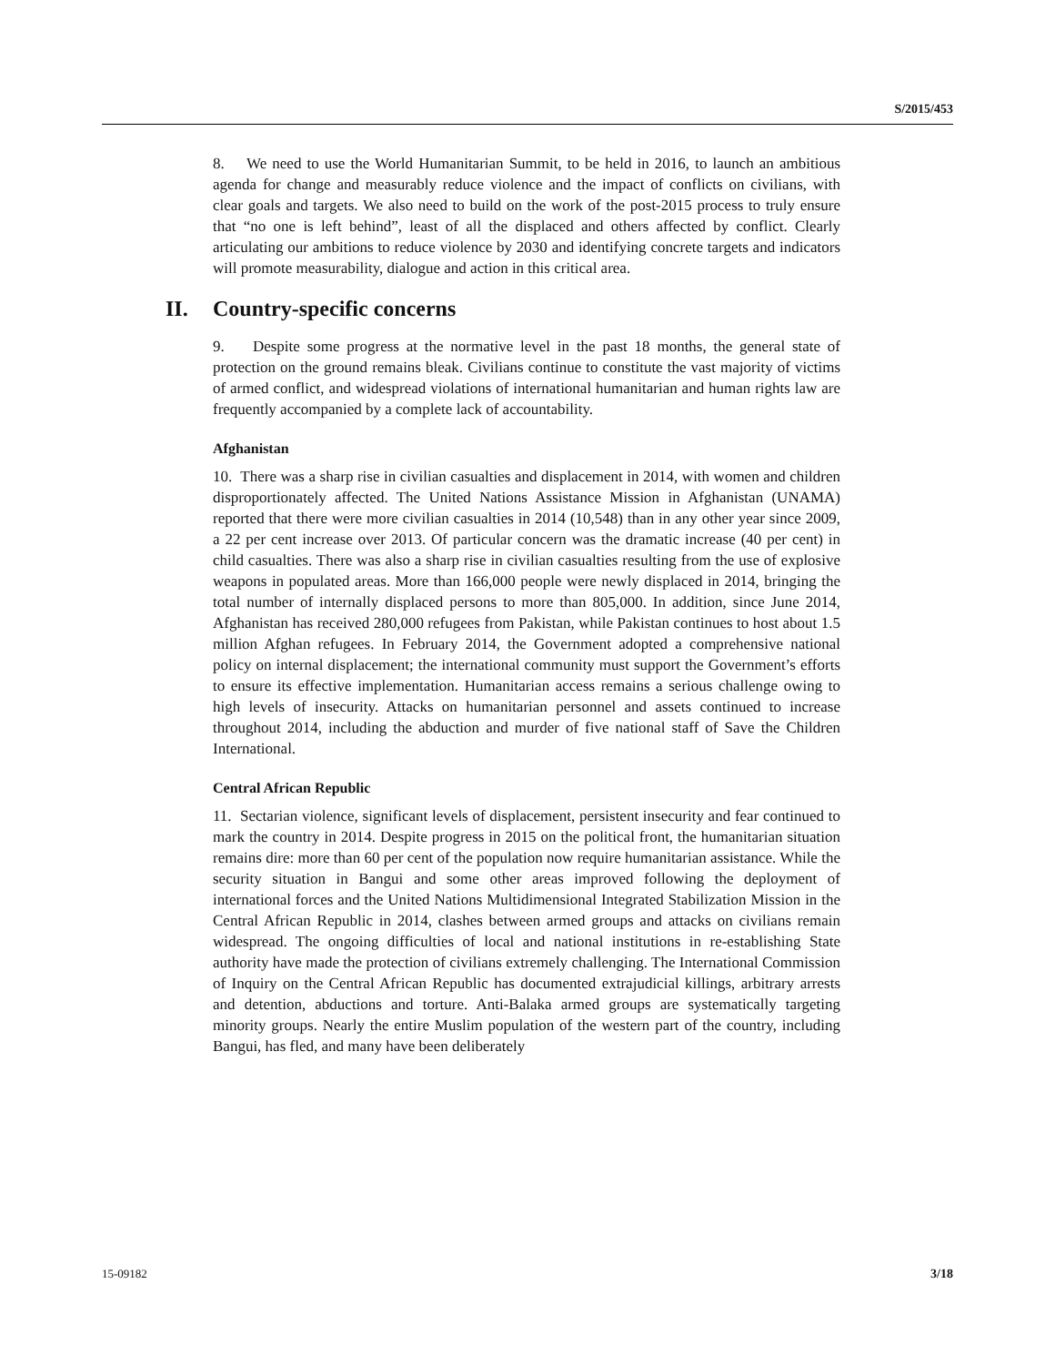S/2015/453
8. We need to use the World Humanitarian Summit, to be held in 2016, to launch an ambitious agenda for change and measurably reduce violence and the impact of conflicts on civilians, with clear goals and targets. We also need to build on the work of the post-2015 process to truly ensure that “no one is left behind”, least of all the displaced and others affected by conflict. Clearly articulating our ambitions to reduce violence by 2030 and identifying concrete targets and indicators will promote measurability, dialogue and action in this critical area.
II. Country-specific concerns
9. Despite some progress at the normative level in the past 18 months, the general state of protection on the ground remains bleak. Civilians continue to constitute the vast majority of victims of armed conflict, and widespread violations of international humanitarian and human rights law are frequently accompanied by a complete lack of accountability.
Afghanistan
10. There was a sharp rise in civilian casualties and displacement in 2014, with women and children disproportionately affected. The United Nations Assistance Mission in Afghanistan (UNAMA) reported that there were more civilian casualties in 2014 (10,548) than in any other year since 2009, a 22 per cent increase over 2013. Of particular concern was the dramatic increase (40 per cent) in child casualties. There was also a sharp rise in civilian casualties resulting from the use of explosive weapons in populated areas. More than 166,000 people were newly displaced in 2014, bringing the total number of internally displaced persons to more than 805,000. In addition, since June 2014, Afghanistan has received 280,000 refugees from Pakistan, while Pakistan continues to host about 1.5 million Afghan refugees. In February 2014, the Government adopted a comprehensive national policy on internal displacement; the international community must support the Government’s efforts to ensure its effective implementation. Humanitarian access remains a serious challenge owing to high levels of insecurity. Attacks on humanitarian personnel and assets continued to increase throughout 2014, including the abduction and murder of five national staff of Save the Children International.
Central African Republic
11. Sectarian violence, significant levels of displacement, persistent insecurity and fear continued to mark the country in 2014. Despite progress in 2015 on the political front, the humanitarian situation remains dire: more than 60 per cent of the population now require humanitarian assistance. While the security situation in Bangui and some other areas improved following the deployment of international forces and the United Nations Multidimensional Integrated Stabilization Mission in the Central African Republic in 2014, clashes between armed groups and attacks on civilians remain widespread. The ongoing difficulties of local and national institutions in re-establishing State authority have made the protection of civilians extremely challenging. The International Commission of Inquiry on the Central African Republic has documented extrajudicial killings, arbitrary arrests and detention, abductions and torture. Anti-Balaka armed groups are systematically targeting minority groups. Nearly the entire Muslim population of the western part of the country, including Bangui, has fled, and many have been deliberately
15-09182 3/18